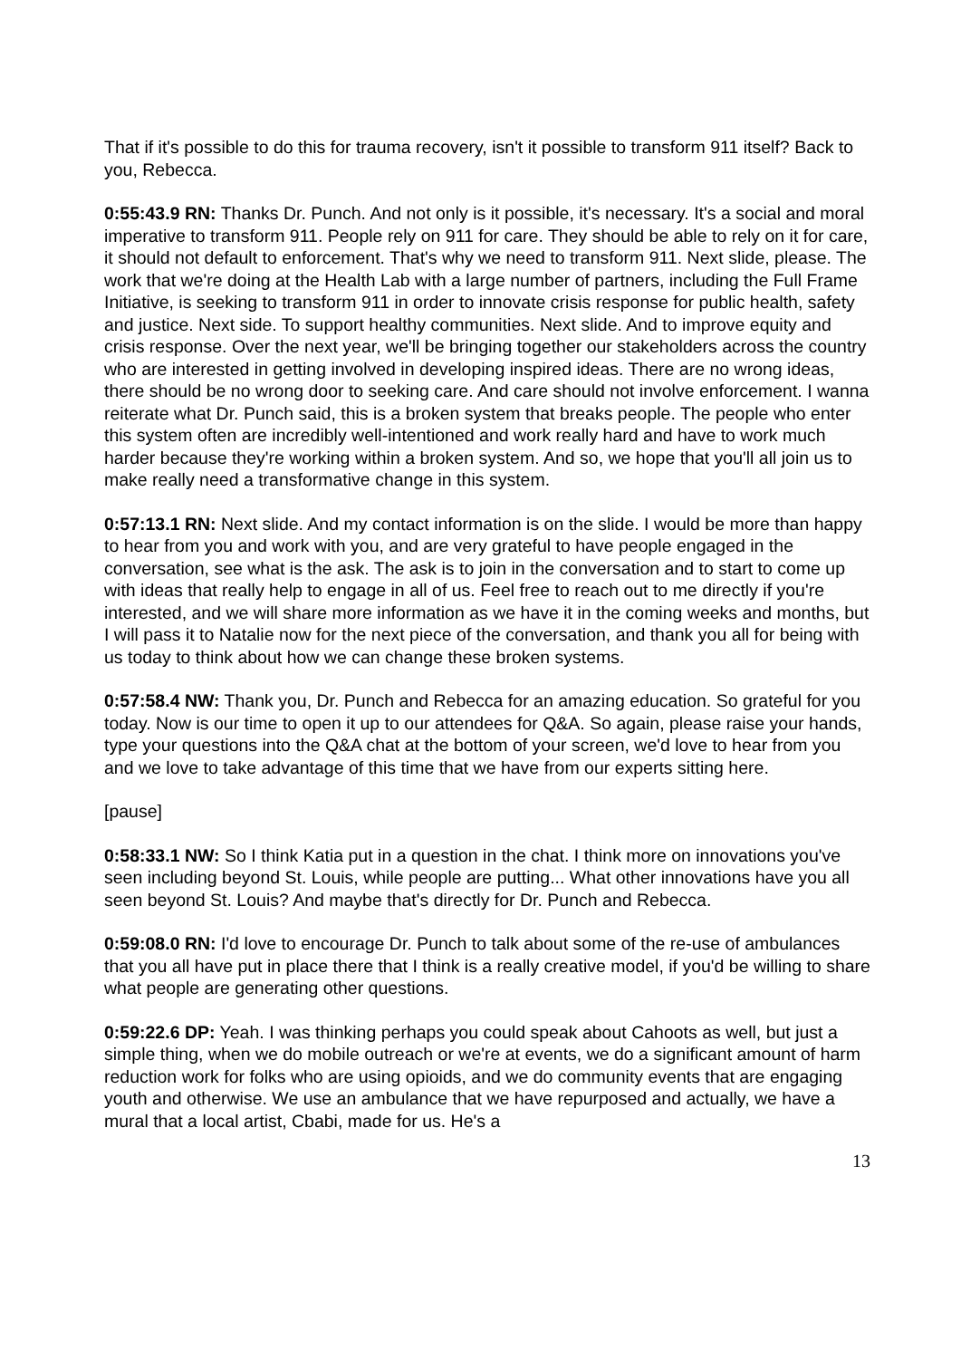That if it's possible to do this for trauma recovery, isn't it possible to transform 911 itself? Back to you, Rebecca.
0:55:43.9 RN: Thanks Dr. Punch. And not only is it possible, it's necessary. It's a social and moral imperative to transform 911. People rely on 911 for care. They should be able to rely on it for care, it should not default to enforcement. That's why we need to transform 911. Next slide, please. The work that we're doing at the Health Lab with a large number of partners, including the Full Frame Initiative, is seeking to transform 911 in order to innovate crisis response for public health, safety and justice. Next side. To support healthy communities. Next slide. And to improve equity and crisis response. Over the next year, we'll be bringing together our stakeholders across the country who are interested in getting involved in developing inspired ideas. There are no wrong ideas, there should be no wrong door to seeking care. And care should not involve enforcement. I wanna reiterate what Dr. Punch said, this is a broken system that breaks people. The people who enter this system often are incredibly well-intentioned and work really hard and have to work much harder because they're working within a broken system. And so, we hope that you'll all join us to make really need a transformative change in this system.
0:57:13.1 RN: Next slide. And my contact information is on the slide. I would be more than happy to hear from you and work with you, and are very grateful to have people engaged in the conversation, see what is the ask. The ask is to join in the conversation and to start to come up with ideas that really help to engage in all of us. Feel free to reach out to me directly if you're interested, and we will share more information as we have it in the coming weeks and months, but I will pass it to Natalie now for the next piece of the conversation, and thank you all for being with us today to think about how we can change these broken systems.
0:57:58.4 NW: Thank you, Dr. Punch and Rebecca for an amazing education. So grateful for you today. Now is our time to open it up to our attendees for Q&A. So again, please raise your hands, type your questions into the Q&A chat at the bottom of your screen, we'd love to hear from you and we love to take advantage of this time that we have from our experts sitting here.
[pause]
0:58:33.1 NW: So I think Katia put in a question in the chat. I think more on innovations you've seen including beyond St. Louis, while people are putting... What other innovations have you all seen beyond St. Louis? And maybe that's directly for Dr. Punch and Rebecca.
0:59:08.0 RN: I'd love to encourage Dr. Punch to talk about some of the re-use of ambulances that you all have put in place there that I think is a really creative model, if you'd be willing to share what people are generating other questions.
0:59:22.6 DP: Yeah. I was thinking perhaps you could speak about Cahoots as well, but just a simple thing, when we do mobile outreach or we're at events, we do a significant amount of harm reduction work for folks who are using opioids, and we do community events that are engaging youth and otherwise. We use an ambulance that we have repurposed and actually, we have a mural that a local artist, Cbabi, made for us. He's a
13